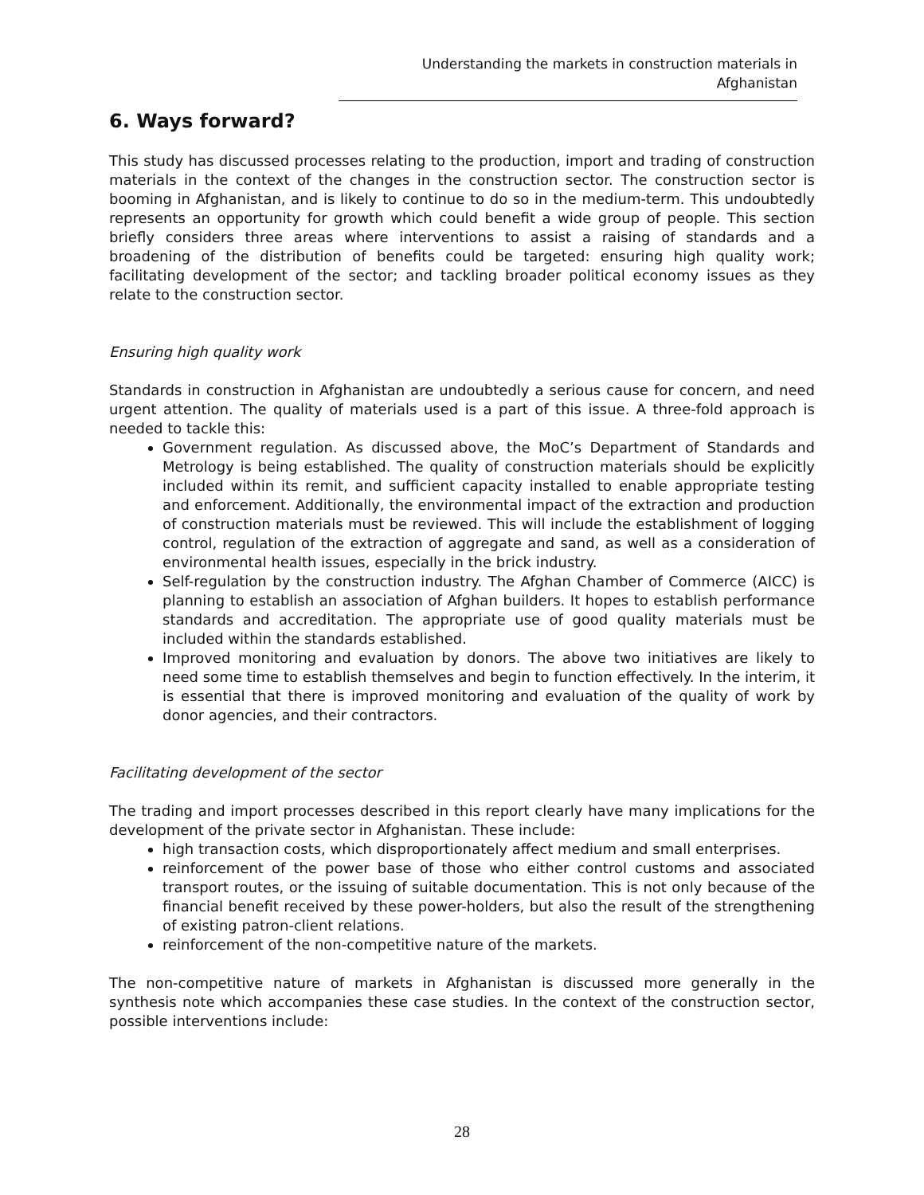Understanding the markets in construction materials in Afghanistan
6. Ways forward?
This study has discussed processes relating to the production, import and trading of construction materials in the context of the changes in the construction sector. The construction sector is booming in Afghanistan, and is likely to continue to do so in the medium-term. This undoubtedly represents an opportunity for growth which could benefit a wide group of people. This section briefly considers three areas where interventions to assist a raising of standards and a broadening of the distribution of benefits could be targeted: ensuring high quality work; facilitating development of the sector; and tackling broader political economy issues as they relate to the construction sector.
Ensuring high quality work
Standards in construction in Afghanistan are undoubtedly a serious cause for concern, and need urgent attention. The quality of materials used is a part of this issue. A three-fold approach is needed to tackle this:
Government regulation. As discussed above, the MoC’s Department of Standards and Metrology is being established. The quality of construction materials should be explicitly included within its remit, and sufficient capacity installed to enable appropriate testing and enforcement. Additionally, the environmental impact of the extraction and production of construction materials must be reviewed. This will include the establishment of logging control, regulation of the extraction of aggregate and sand, as well as a consideration of environmental health issues, especially in the brick industry.
Self-regulation by the construction industry. The Afghan Chamber of Commerce (AICC) is planning to establish an association of Afghan builders. It hopes to establish performance standards and accreditation. The appropriate use of good quality materials must be included within the standards established.
Improved monitoring and evaluation by donors. The above two initiatives are likely to need some time to establish themselves and begin to function effectively. In the interim, it is essential that there is improved monitoring and evaluation of the quality of work by donor agencies, and their contractors.
Facilitating development of the sector
The trading and import processes described in this report clearly have many implications for the development of the private sector in Afghanistan. These include:
high transaction costs, which disproportionately affect medium and small enterprises.
reinforcement of the power base of those who either control customs and associated transport routes, or the issuing of suitable documentation. This is not only because of the financial benefit received by these power-holders, but also the result of the strengthening of existing patron-client relations.
reinforcement of the non-competitive nature of the markets.
The non-competitive nature of markets in Afghanistan is discussed more generally in the synthesis note which accompanies these case studies. In the context of the construction sector, possible interventions include:
28